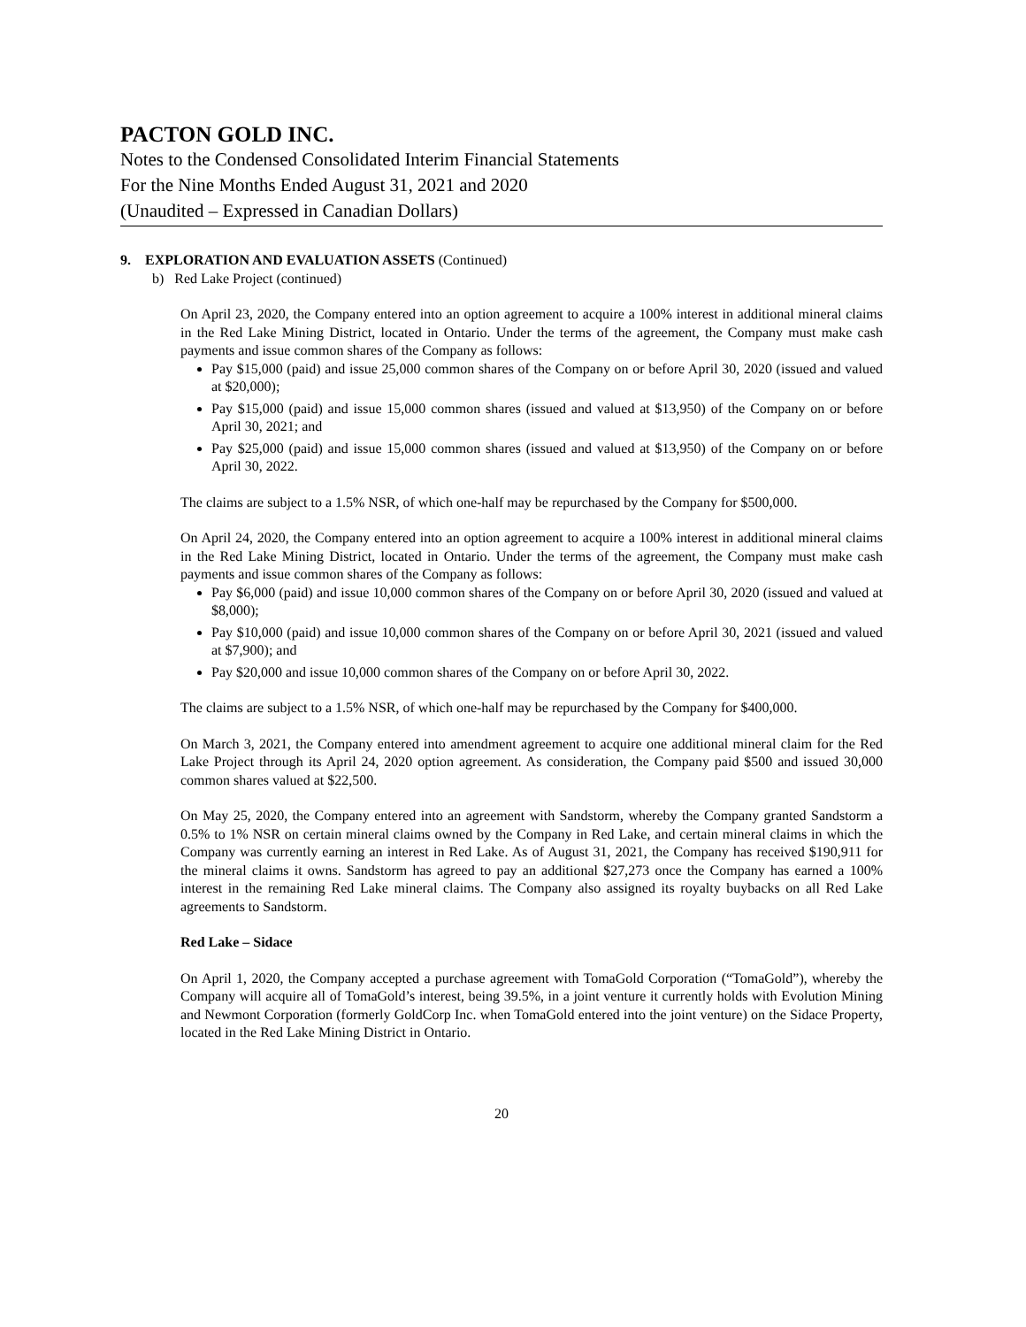PACTON GOLD INC.
Notes to the Condensed Consolidated Interim Financial Statements
For the Nine Months Ended August 31, 2021 and 2020
(Unaudited – Expressed in Canadian Dollars)
9. EXPLORATION AND EVALUATION ASSETS (Continued)
b) Red Lake Project (continued)
On April 23, 2020, the Company entered into an option agreement to acquire a 100% interest in additional mineral claims in the Red Lake Mining District, located in Ontario. Under the terms of the agreement, the Company must make cash payments and issue common shares of the Company as follows:
Pay $15,000 (paid) and issue 25,000 common shares of the Company on or before April 30, 2020 (issued and valued at $20,000);
Pay $15,000 (paid) and issue 15,000 common shares (issued and valued at $13,950) of the Company on or before April 30, 2021; and
Pay $25,000 (paid) and issue 15,000 common shares (issued and valued at $13,950) of the Company on or before April 30, 2022.
The claims are subject to a 1.5% NSR, of which one-half may be repurchased by the Company for $500,000.
On April 24, 2020, the Company entered into an option agreement to acquire a 100% interest in additional mineral claims in the Red Lake Mining District, located in Ontario. Under the terms of the agreement, the Company must make cash payments and issue common shares of the Company as follows:
Pay $6,000 (paid) and issue 10,000 common shares of the Company on or before April 30, 2020 (issued and valued at $8,000);
Pay $10,000 (paid) and issue 10,000 common shares of the Company on or before April 30, 2021 (issued and valued at $7,900); and
Pay $20,000 and issue 10,000 common shares of the Company on or before April 30, 2022.
The claims are subject to a 1.5% NSR, of which one-half may be repurchased by the Company for $400,000.
On March 3, 2021, the Company entered into amendment agreement to acquire one additional mineral claim for the Red Lake Project through its April 24, 2020 option agreement. As consideration, the Company paid $500 and issued 30,000 common shares valued at $22,500.
On May 25, 2020, the Company entered into an agreement with Sandstorm, whereby the Company granted Sandstorm a 0.5% to 1% NSR on certain mineral claims owned by the Company in Red Lake, and certain mineral claims in which the Company was currently earning an interest in Red Lake. As of August 31, 2021, the Company has received $190,911 for the mineral claims it owns. Sandstorm has agreed to pay an additional $27,273 once the Company has earned a 100% interest in the remaining Red Lake mineral claims. The Company also assigned its royalty buybacks on all Red Lake agreements to Sandstorm.
Red Lake – Sidace
On April 1, 2020, the Company accepted a purchase agreement with TomaGold Corporation (“TomaGold”), whereby the Company will acquire all of TomaGold’s interest, being 39.5%, in a joint venture it currently holds with Evolution Mining and Newmont Corporation (formerly GoldCorp Inc. when TomaGold entered into the joint venture) on the Sidace Property, located in the Red Lake Mining District in Ontario.
20